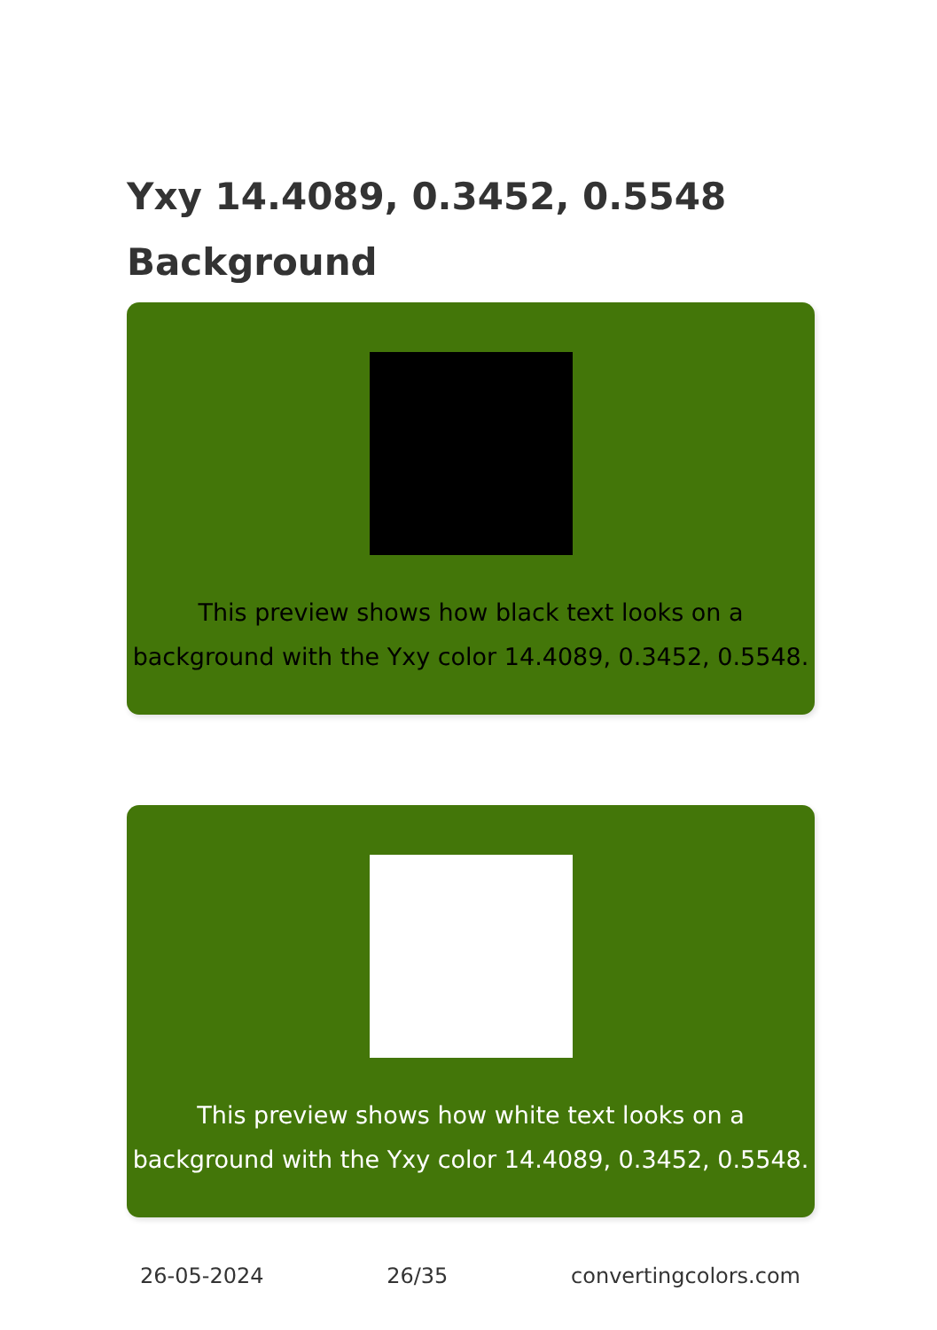Yxy 14.4089, 0.3452, 0.5548
Background
This preview shows how black text looks on a
background with the Yxy color 14.4089, 0.3452, 0.5548.
This preview shows how white text looks on a
background with the Yxy color 14.4089, 0.3452, 0.5548.
26-05-2024 26/35 convertingcolors.com